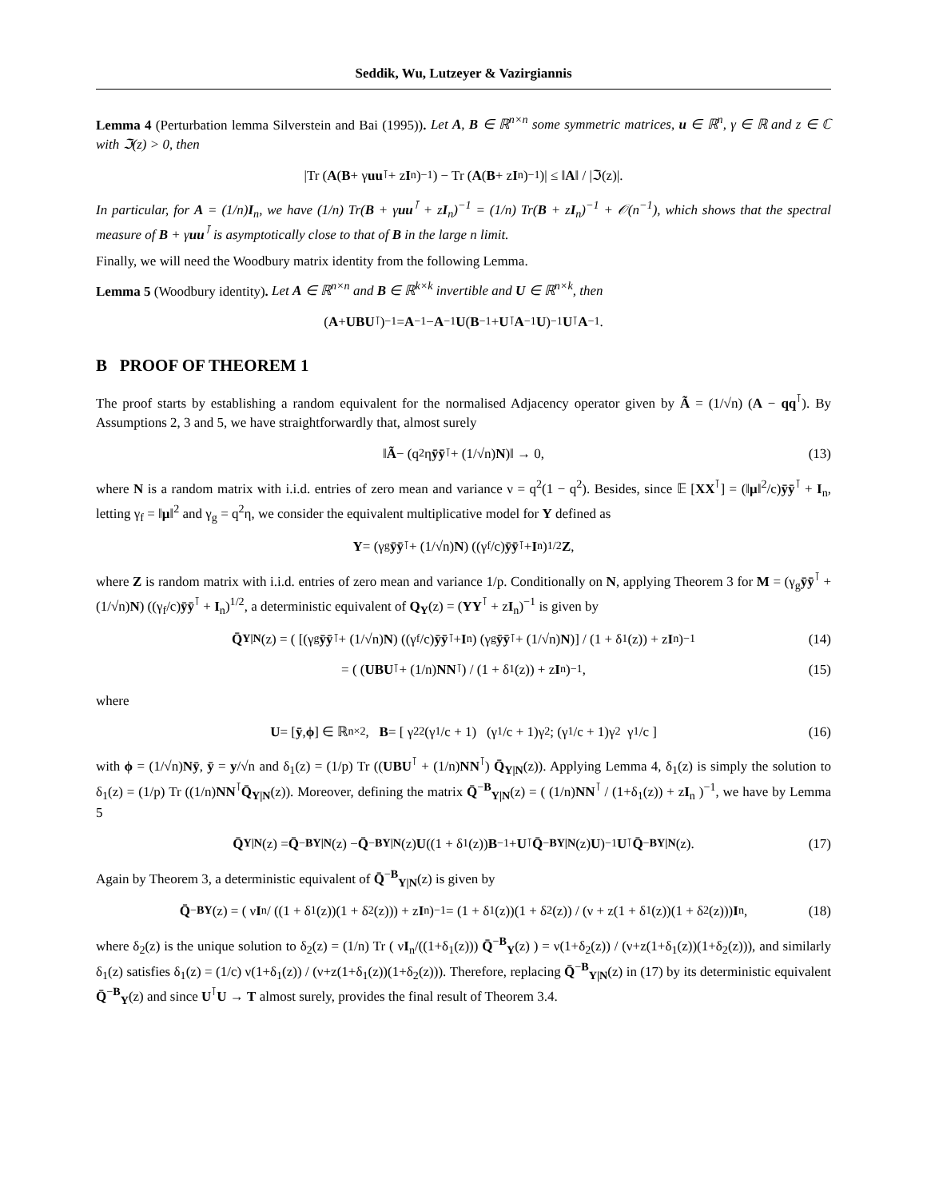Seddik, Wu, Lutzeyer & Vazirgiannis
Lemma 4 (Perturbation lemma Silverstein and Bai (1995)). Let A, B ∈ ℝ<sup>n×n</sup> some symmetric matrices, u ∈ ℝ<sup>n</sup>, γ ∈ ℝ and z ∈ ℂ with ℑ(z) > 0, then
|Tr (A (B + γ uu<sup>⊺</sup> + z I<sub>n</sub>)<sup>−1</sup>) − Tr (A (B + z I<sub>n</sub>)<sup>−1</sup>)| ≤ ‖ A ‖ / |ℑ(z)|.
In particular, for A = (1/n)I<sub>n</sub>, we have (1/n) Tr(B + γuu<sup>⊺</sup> + zI<sub>n</sub>)<sup>−1</sup> = (1/n) Tr(B + zI<sub>n</sub>)<sup>−1</sup> + 𝒪(n<sup>−1</sup>), which shows that the spectral measure of B + γuu<sup>⊺</sup> is asymptotically close to that of B in the large n limit.
Finally, we will need the Woodbury matrix identity from the following Lemma.
Lemma 5 (Woodbury identity). Let A ∈ ℝ<sup>n×n</sup> and B ∈ ℝ<sup>k×k</sup> invertible and U ∈ ℝ<sup>n×k</sup>, then
(A + UBU<sup>⊺</sup>)<sup>−1</sup> = A<sup>−1</sup> − A<sup>−1</sup> U (B<sup>−1</sup> + U<sup>⊺</sup> A<sup>−1</sup> U)<sup>−1</sup> U<sup>⊺</sup> A<sup>−1</sup>.
B PROOF OF THEOREM 1
The proof starts by establishing a random equivalent for the normalised Adjacency operator given by Ã = (1/√n) (A − qq<sup>⊺</sup>). By Assumptions 2, 3 and 5, we have straightforwardly that, almost surely
‖ Ã − (q<sup>2</sup>η ȳȳ<sup>⊺</sup> + (1/√n) N)‖ → 0, (13)
where N is a random matrix with i.i.d. entries of zero mean and variance ν = q<sup>2</sup>(1 − q<sup>2</sup>). Besides, since 𝔼 [XX<sup>⊺</sup>] = (‖μ‖<sup>2</sup>/c)ȳȳ<sup>⊺</sup> + I<sub>n</sub>, letting γ<sub>f</sub> = ‖μ‖<sup>2</sup> and γ<sub>g</sub> = q<sup>2</sup>η, we consider the equivalent multiplicative model for Y defined as
Y = (γ<sub>g</sub> ȳȳ<sup>⊺</sup> + (1/√n) N) ((γ<sub>f</sub>/c) ȳȳ<sup>⊺</sup> + I<sub>n</sub>)<sup>1/2</sup> Z,
where Z is random matrix with i.i.d. entries of zero mean and variance 1/p. Conditionally on N, applying Theorem 3 for M = (γ<sub>g</sub>ȳȳ<sup>⊺</sup> + (1/√n)N) ((γ<sub>f</sub>/c)ȳȳ<sup>⊺</sup> + I<sub>n</sub>)<sup>1/2</sup>, a deterministic equivalent of Q<sub>Y</sub>(z) = (YY<sup>⊺</sup> + zI<sub>n</sub>)<sup>−1</sup> is given by
Q̄<sub>Y|N</sub> (z) = ( [(γ<sub>g</sub> ȳȳ<sup>⊺</sup> + (1/√n) N) ((γ<sub>f</sub>/c) ȳȳ<sup>⊺</sup> + I<sub>n</sub>) (γ<sub>g</sub> ȳȳ<sup>⊺</sup> + (1/√n) N)] / (1 + δ<sub>1</sub>(z)) + z I<sub>n</sub> )<sup>−1</sup> (14)
= ( (UBU<sup>⊺</sup> + (1/n) NN<sup>⊺</sup>) / (1 + δ<sub>1</sub>(z)) + z I<sub>n</sub> )<sup>−1</sup>, (15)
where
U = [ȳ, ϕ] ∈ ℝ<sup>n×2</sup>, B = [ γ<sub>2</sub><sup>2</sup>(γ<sub>1</sub>/c + 1) (γ<sub>1</sub>/c + 1)γ<sub>2</sub> ; (γ<sub>1</sub>/c + 1)γ<sub>2</sub> γ<sub>1</sub>/c ] (16)
with ϕ = (1/√n)Nȳ, ȳ = y/√n and δ<sub>1</sub>(z) = (1/p) Tr ((UBU<sup>⊺</sup> + (1/n)NN<sup>⊺</sup>) Q̄<sub>Y|N</sub>(z)). Applying Lemma 4, δ<sub>1</sub>(z) is simply the solution to δ<sub>1</sub>(z) = (1/p) Tr ((1/n)NN<sup>⊺</sup>Q̄<sub>Y|N</sub>(z)). Moreover, defining the matrix Q̄<sup>−B</sup><sub>Y|N</sub>(z) = ( (1/n)NN<sup>⊺</sup> / (1+δ<sub>1</sub>(z)) + zI<sub>n</sub> )<sup>−1</sup>, we have by Lemma 5
Q̄<sub>Y|N</sub> (z) = Q̄<sup>−B</sup><sub>Y|N</sub> (z) − Q̄<sup>−B</sup><sub>Y|N</sub> (z) U ((1 + δ<sub>1</sub>(z)) B<sup>−1</sup> + U<sup>⊺</sup> Q̄<sup>−B</sup><sub>Y|N</sub> (z) U)<sup>−1</sup> U<sup>⊺</sup> Q̄<sup>−B</sup><sub>Y|N</sub> (z). (17)
Again by Theorem 3, a deterministic equivalent of Q̄<sup>−B</sup><sub>Y|N</sub>(z) is given by
Q̄<sup>−B</sup><sub>Y</sub> (z) = ( ν I<sub>n</sub> / ((1 + δ<sub>1</sub>(z))(1 + δ<sub>2</sub>(z))) + z I<sub>n</sub> )<sup>−1</sup> = (1 + δ<sub>1</sub>(z))(1 + δ<sub>2</sub>(z)) / (ν + z(1 + δ<sub>1</sub>(z))(1 + δ<sub>2</sub>(z))) I<sub>n</sub>, (18)
where δ<sub>2</sub>(z) is the unique solution to δ<sub>2</sub>(z) = (1/n) Tr ( νI<sub>n</sub>/((1+δ<sub>1</sub>(z))) Q̄<sup>−B</sup><sub>Y</sub>(z) ) = ν(1+δ<sub>2</sub>(z)) / (ν+z(1+δ<sub>1</sub>(z))(1+δ<sub>2</sub>(z))), and similarly δ<sub>1</sub>(z) satisfies δ<sub>1</sub>(z) = (1/c) ν(1+δ<sub>1</sub>(z)) / (ν+z(1+δ<sub>1</sub>(z))(1+δ<sub>2</sub>(z))). Therefore, replacing Q̄<sup>−B</sup><sub>Y|N</sub>(z) in (17) by its deterministic equivalent Q̄<sup>−B</sup><sub>Y</sub>(z) and since U<sup>⊺</sup>U → T almost surely, provides the final result of Theorem 3.4.